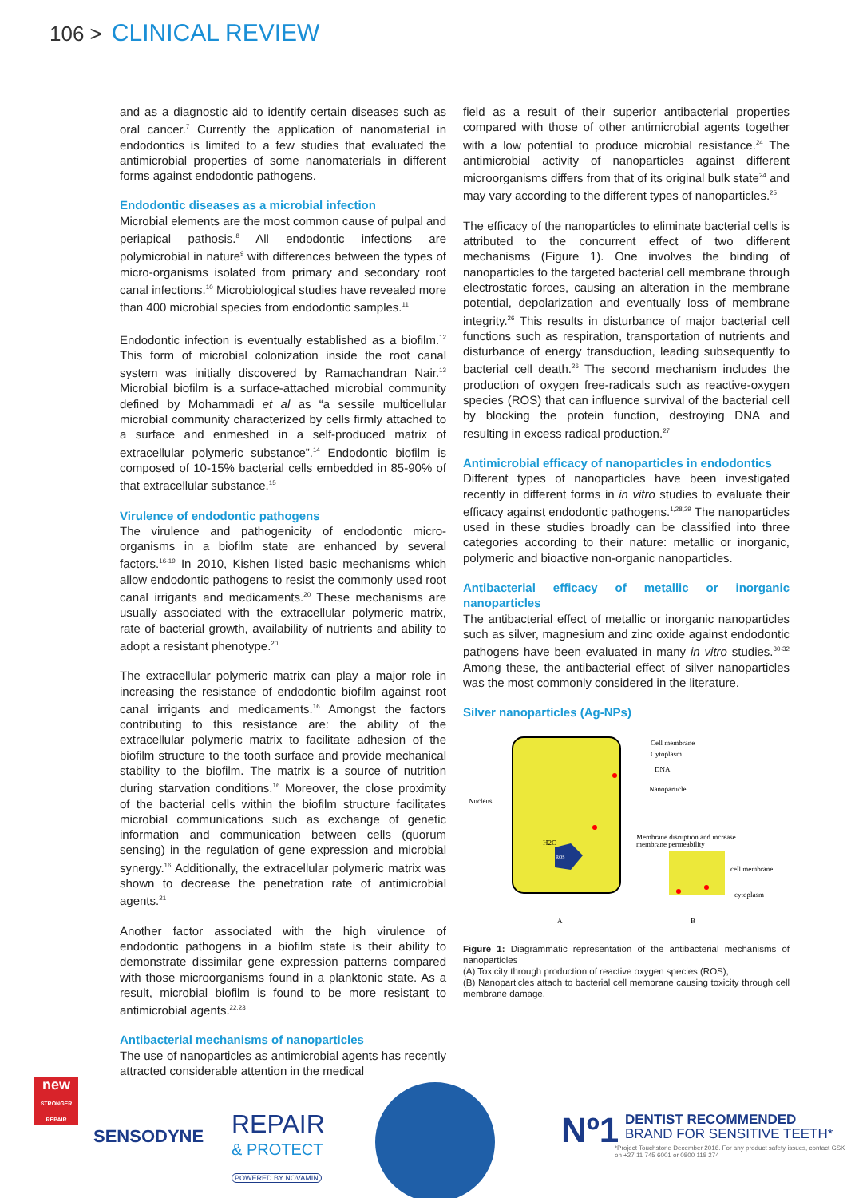106 > CLINICAL REVIEW
and as a diagnostic aid to identify certain diseases such as oral cancer.<sup>7</sup> Currently the application of nanomaterial in endodontics is limited to a few studies that evaluated the antimicrobial properties of some nanomaterials in different forms against endodontic pathogens.
Endodontic diseases as a microbial infection
Microbial elements are the most common cause of pulpal and periapical pathosis.<sup>8</sup> All endodontic infections are polymicrobial in nature<sup>9</sup> with differences between the types of micro-organisms isolated from primary and secondary root canal infections.<sup>10</sup> Microbiological studies have revealed more than 400 microbial species from endodontic samples.<sup>11</sup>
Endodontic infection is eventually established as a biofilm.<sup>12</sup> This form of microbial colonization inside the root canal system was initially discovered by Ramachandran Nair.<sup>13</sup> Microbial biofilm is a surface-attached microbial community defined by Mohammadi et al as “a sessile multicellular microbial community characterized by cells firmly attached to a surface and enmeshed in a self-produced matrix of extracellular polymeric substance”.<sup>14</sup> Endodontic biofilm is composed of 10-15% bacterial cells embedded in 85-90% of that extracellular substance.<sup>15</sup>
Virulence of endodontic pathogens
The virulence and pathogenicity of endodontic micro-organisms in a biofilm state are enhanced by several factors.<sup>16-19</sup> In 2010, Kishen listed basic mechanisms which allow endodontic pathogens to resist the commonly used root canal irrigants and medicaments.<sup>20</sup> These mechanisms are usually associated with the extracellular polymeric matrix, rate of bacterial growth, availability of nutrients and ability to adopt a resistant phenotype.<sup>20</sup>
The extracellular polymeric matrix can play a major role in increasing the resistance of endodontic biofilm against root canal irrigants and medicaments.<sup>16</sup> Amongst the factors contributing to this resistance are: the ability of the extracellular polymeric matrix to facilitate adhesion of the biofilm structure to the tooth surface and provide mechanical stability to the biofilm. The matrix is a source of nutrition during starvation conditions.<sup>16</sup> Moreover, the close proximity of the bacterial cells within the biofilm structure facilitates microbial communications such as exchange of genetic information and communication between cells (quorum sensing) in the regulation of gene expression and microbial synergy.<sup>16</sup> Additionally, the extracellular polymeric matrix was shown to decrease the penetration rate of antimicrobial agents.<sup>21</sup>
Another factor associated with the high virulence of endodontic pathogens in a biofilm state is their ability to demonstrate dissimilar gene expression patterns compared with those microorganisms found in a planktonic state. As a result, microbial biofilm is found to be more resistant to antimicrobial agents.<sup>22,23</sup>
Antibacterial mechanisms of nanoparticles
The use of nanoparticles as antimicrobial agents has recently attracted considerable attention in the medical
field as a result of their superior antibacterial properties compared with those of other antimicrobial agents together with a low potential to produce microbial resistance.<sup>24</sup> The antimicrobial activity of nanoparticles against different microorganisms differs from that of its original bulk state<sup>24</sup> and may vary according to the different types of nanoparticles.<sup>25</sup>
The efficacy of the nanoparticles to eliminate bacterial cells is attributed to the concurrent effect of two different mechanisms (Figure 1). One involves the binding of nanoparticles to the targeted bacterial cell membrane through electrostatic forces, causing an alteration in the membrane potential, depolarization and eventually loss of membrane integrity.<sup>26</sup> This results in disturbance of major bacterial cell functions such as respiration, transportation of nutrients and disturbance of energy transduction, leading subsequently to bacterial cell death.<sup>26</sup> The second mechanism includes the production of oxygen free-radicals such as reactive-oxygen species (ROS) that can influence survival of the bacterial cell by blocking the protein function, destroying DNA and resulting in excess radical production.<sup>27</sup>
Antimicrobial efficacy of nanoparticles in endodontics
Different types of nanoparticles have been investigated recently in different forms in in vitro studies to evaluate their efficacy against endodontic pathogens.<sup>1,28,29</sup> The nanoparticles used in these studies broadly can be classified into three categories according to their nature: metallic or inorganic, polymeric and bioactive non-organic nanoparticles.
Antibacterial efficacy of metallic or inorganic nanoparticles
The antibacterial effect of metallic or inorganic nanoparticles such as silver, magnesium and zinc oxide against endodontic pathogens have been evaluated in many in vitro studies.<sup>30-32</sup> Among these, the antibacterial effect of silver nanoparticles was the most commonly considered in the literature.
Silver nanoparticles (Ag-NPs)
ROS
H2O
Cell membrane
Cytoplasm
DNA
Nanoparticle
Nucleus
Membrane disruption and increase
membrane permeability
cell membrane
cytoplasm
A
B
Figure 1: Diagrammatic representation of the antibacterial mechanisms of nanoparticles
(A) Toxicity through production of reactive oxygen species (ROS),
(B) Nanoparticles attach to bacterial cell membrane causing toxicity through cell membrane damage.
new
STRONGER REPAIR
SENSODYNE
REPAIR
& PROTECT
POWERED BY NOVAMIN
Nº1
DENTIST RECOMMENDED
BRAND FOR SENSITIVE TEETH*
*Project Touchstone December 2016. For any product safety issues, contact GSK on +27 11 745 6001 or 0800 118 274